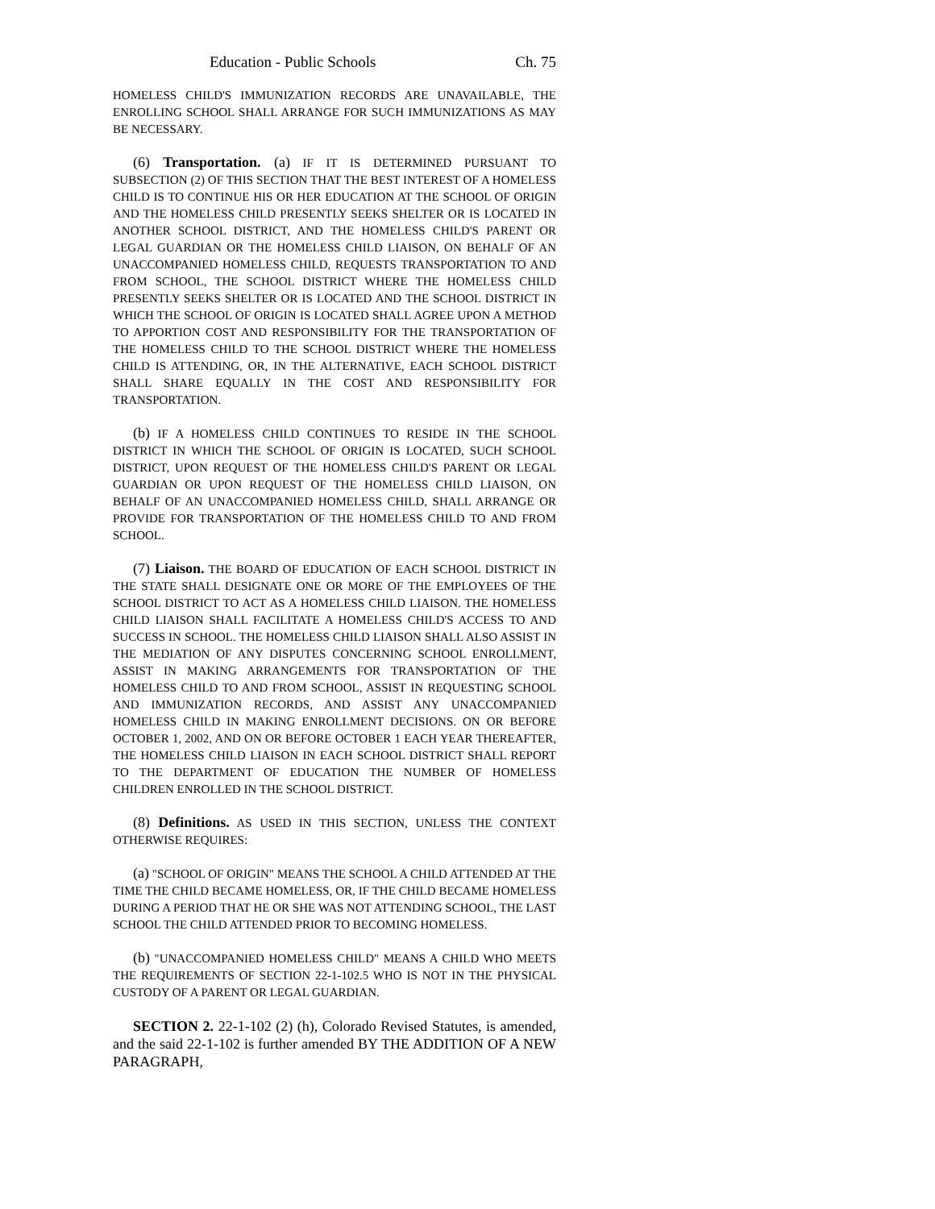Education - Public Schools Ch. 75
HOMELESS CHILD'S IMMUNIZATION RECORDS ARE UNAVAILABLE, THE ENROLLING SCHOOL SHALL ARRANGE FOR SUCH IMMUNIZATIONS AS MAY BE NECESSARY.
(6) Transportation. (a) IF IT IS DETERMINED PURSUANT TO SUBSECTION (2) OF THIS SECTION THAT THE BEST INTEREST OF A HOMELESS CHILD IS TO CONTINUE HIS OR HER EDUCATION AT THE SCHOOL OF ORIGIN AND THE HOMELESS CHILD PRESENTLY SEEKS SHELTER OR IS LOCATED IN ANOTHER SCHOOL DISTRICT, AND THE HOMELESS CHILD'S PARENT OR LEGAL GUARDIAN OR THE HOMELESS CHILD LIAISON, ON BEHALF OF AN UNACCOMPANIED HOMELESS CHILD, REQUESTS TRANSPORTATION TO AND FROM SCHOOL, THE SCHOOL DISTRICT WHERE THE HOMELESS CHILD PRESENTLY SEEKS SHELTER OR IS LOCATED AND THE SCHOOL DISTRICT IN WHICH THE SCHOOL OF ORIGIN IS LOCATED SHALL AGREE UPON A METHOD TO APPORTION COST AND RESPONSIBILITY FOR THE TRANSPORTATION OF THE HOMELESS CHILD TO THE SCHOOL DISTRICT WHERE THE HOMELESS CHILD IS ATTENDING, OR, IN THE ALTERNATIVE, EACH SCHOOL DISTRICT SHALL SHARE EQUALLY IN THE COST AND RESPONSIBILITY FOR TRANSPORTATION.
(b) IF A HOMELESS CHILD CONTINUES TO RESIDE IN THE SCHOOL DISTRICT IN WHICH THE SCHOOL OF ORIGIN IS LOCATED, SUCH SCHOOL DISTRICT, UPON REQUEST OF THE HOMELESS CHILD'S PARENT OR LEGAL GUARDIAN OR UPON REQUEST OF THE HOMELESS CHILD LIAISON, ON BEHALF OF AN UNACCOMPANIED HOMELESS CHILD, SHALL ARRANGE OR PROVIDE FOR TRANSPORTATION OF THE HOMELESS CHILD TO AND FROM SCHOOL.
(7) Liaison. THE BOARD OF EDUCATION OF EACH SCHOOL DISTRICT IN THE STATE SHALL DESIGNATE ONE OR MORE OF THE EMPLOYEES OF THE SCHOOL DISTRICT TO ACT AS A HOMELESS CHILD LIAISON. THE HOMELESS CHILD LIAISON SHALL FACILITATE A HOMELESS CHILD'S ACCESS TO AND SUCCESS IN SCHOOL. THE HOMELESS CHILD LIAISON SHALL ALSO ASSIST IN THE MEDIATION OF ANY DISPUTES CONCERNING SCHOOL ENROLLMENT, ASSIST IN MAKING ARRANGEMENTS FOR TRANSPORTATION OF THE HOMELESS CHILD TO AND FROM SCHOOL, ASSIST IN REQUESTING SCHOOL AND IMMUNIZATION RECORDS, AND ASSIST ANY UNACCOMPANIED HOMELESS CHILD IN MAKING ENROLLMENT DECISIONS. ON OR BEFORE OCTOBER 1, 2002, AND ON OR BEFORE OCTOBER 1 EACH YEAR THEREAFTER, THE HOMELESS CHILD LIAISON IN EACH SCHOOL DISTRICT SHALL REPORT TO THE DEPARTMENT OF EDUCATION THE NUMBER OF HOMELESS CHILDREN ENROLLED IN THE SCHOOL DISTRICT.
(8) Definitions. AS USED IN THIS SECTION, UNLESS THE CONTEXT OTHERWISE REQUIRES:
(a) "SCHOOL OF ORIGIN" MEANS THE SCHOOL A CHILD ATTENDED AT THE TIME THE CHILD BECAME HOMELESS, OR, IF THE CHILD BECAME HOMELESS DURING A PERIOD THAT HE OR SHE WAS NOT ATTENDING SCHOOL, THE LAST SCHOOL THE CHILD ATTENDED PRIOR TO BECOMING HOMELESS.
(b) "UNACCOMPANIED HOMELESS CHILD" MEANS A CHILD WHO MEETS THE REQUIREMENTS OF SECTION 22-1-102.5 WHO IS NOT IN THE PHYSICAL CUSTODY OF A PARENT OR LEGAL GUARDIAN.
SECTION 2. 22-1-102 (2) (h), Colorado Revised Statutes, is amended, and the said 22-1-102 is further amended BY THE ADDITION OF A NEW PARAGRAPH,